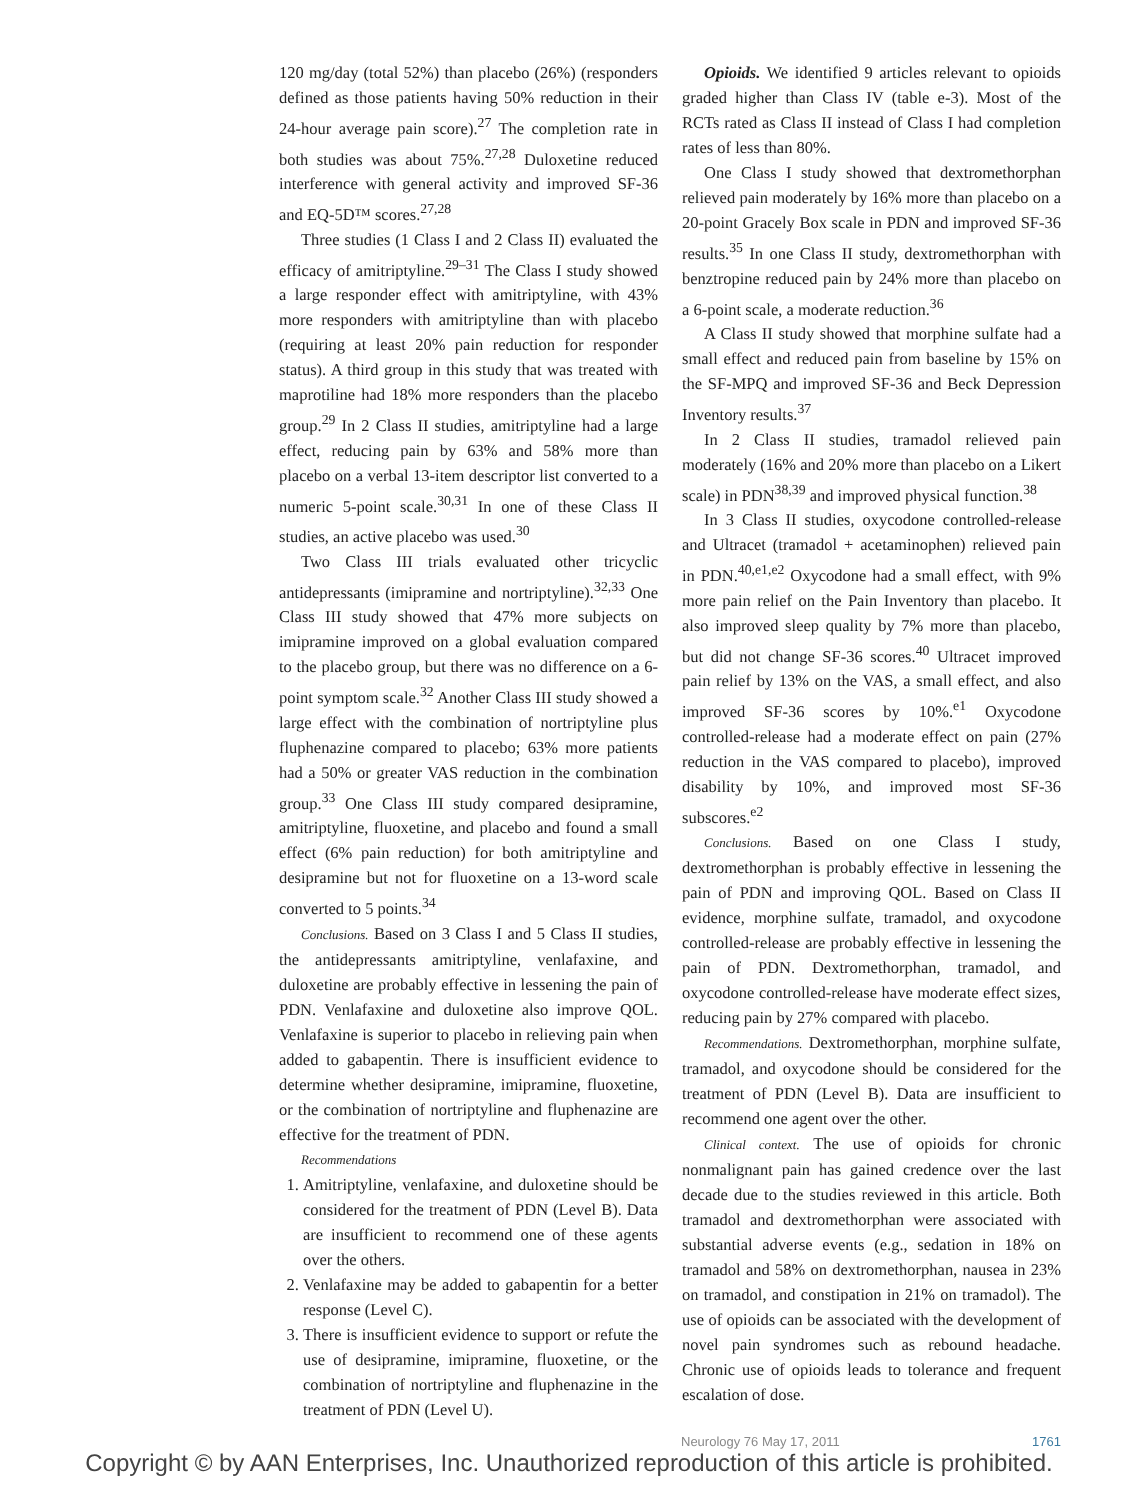120 mg/day (total 52%) than placebo (26%) (responders defined as those patients having 50% reduction in their 24-hour average pain score).<sup>27</sup> The completion rate in both studies was about 75%.<sup>27,28</sup> Duloxetine reduced interference with general activity and improved SF-36 and EQ-5D™ scores.<sup>27,28</sup>
Three studies (1 Class I and 2 Class II) evaluated the efficacy of amitriptyline.<sup>29–31</sup> The Class I study showed a large responder effect with amitriptyline, with 43% more responders with amitriptyline than with placebo (requiring at least 20% pain reduction for responder status). A third group in this study that was treated with maprotiline had 18% more responders than the placebo group.<sup>29</sup> In 2 Class II studies, amitriptyline had a large effect, reducing pain by 63% and 58% more than placebo on a verbal 13-item descriptor list converted to a numeric 5-point scale.<sup>30,31</sup> In one of these Class II studies, an active placebo was used.<sup>30</sup>
Two Class III trials evaluated other tricyclic antidepressants (imipramine and nortriptyline).<sup>32,33</sup> One Class III study showed that 47% more subjects on imipramine improved on a global evaluation compared to the placebo group, but there was no difference on a 6-point symptom scale.<sup>32</sup> Another Class III study showed a large effect with the combination of nortriptyline plus fluphenazine compared to placebo; 63% more patients had a 50% or greater VAS reduction in the combination group.<sup>33</sup> One Class III study compared desipramine, amitriptyline, fluoxetine, and placebo and found a small effect (6% pain reduction) for both amitriptyline and desipramine but not for fluoxetine on a 13-word scale converted to 5 points.<sup>34</sup>
Conclusions. Based on 3 Class I and 5 Class II studies, the antidepressants amitriptyline, venlafaxine, and duloxetine are probably effective in lessening the pain of PDN. Venlafaxine and duloxetine also improve QOL. Venlafaxine is superior to placebo in relieving pain when added to gabapentin. There is insufficient evidence to determine whether desipramine, imipramine, fluoxetine, or the combination of nortriptyline and fluphenazine are effective for the treatment of PDN.
Recommendations
1. Amitriptyline, venlafaxine, and duloxetine should be considered for the treatment of PDN (Level B). Data are insufficient to recommend one of these agents over the others.
2. Venlafaxine may be added to gabapentin for a better response (Level C).
3. There is insufficient evidence to support or refute the use of desipramine, imipramine, fluoxetine, or the combination of nortriptyline and fluphenazine in the treatment of PDN (Level U).
Opioids. We identified 9 articles relevant to opioids graded higher than Class IV (table e-3). Most of the RCTs rated as Class II instead of Class I had completion rates of less than 80%.
One Class I study showed that dextromethorphan relieved pain moderately by 16% more than placebo on a 20-point Gracely Box scale in PDN and improved SF-36 results.<sup>35</sup> In one Class II study, dextromethorphan with benztropine reduced pain by 24% more than placebo on a 6-point scale, a moderate reduction.<sup>36</sup>
A Class II study showed that morphine sulfate had a small effect and reduced pain from baseline by 15% on the SF-MPQ and improved SF-36 and Beck Depression Inventory results.<sup>37</sup>
In 2 Class II studies, tramadol relieved pain moderately (16% and 20% more than placebo on a Likert scale) in PDN<sup>38,39</sup> and improved physical function.<sup>38</sup>
In 3 Class II studies, oxycodone controlled-release and Ultracet (tramadol + acetaminophen) relieved pain in PDN.<sup>40,e1,e2</sup> Oxycodone had a small effect, with 9% more pain relief on the Pain Inventory than placebo. It also improved sleep quality by 7% more than placebo, but did not change SF-36 scores.<sup>40</sup> Ultracet improved pain relief by 13% on the VAS, a small effect, and also improved SF-36 scores by 10%.<sup>e1</sup> Oxycodone controlled-release had a moderate effect on pain (27% reduction in the VAS compared to placebo), improved disability by 10%, and improved most SF-36 subscores.<sup>e2</sup>
Conclusions. Based on one Class I study, dextromethorphan is probably effective in lessening the pain of PDN and improving QOL. Based on Class II evidence, morphine sulfate, tramadol, and oxycodone controlled-release are probably effective in lessening the pain of PDN. Dextromethorphan, tramadol, and oxycodone controlled-release have moderate effect sizes, reducing pain by 27% compared with placebo.
Recommendations. Dextromethorphan, morphine sulfate, tramadol, and oxycodone should be considered for the treatment of PDN (Level B). Data are insufficient to recommend one agent over the other.
Clinical context. The use of opioids for chronic nonmalignant pain has gained credence over the last decade due to the studies reviewed in this article. Both tramadol and dextromethorphan were associated with substantial adverse events (e.g., sedation in 18% on tramadol and 58% on dextromethorphan, nausea in 23% on tramadol, and constipation in 21% on tramadol). The use of opioids can be associated with the development of novel pain syndromes such as rebound headache. Chronic use of opioids leads to tolerance and frequent escalation of dose.
Neurology 76 May 17, 2011 1761
Copyright © by AAN Enterprises, Inc. Unauthorized reproduction of this article is prohibited.